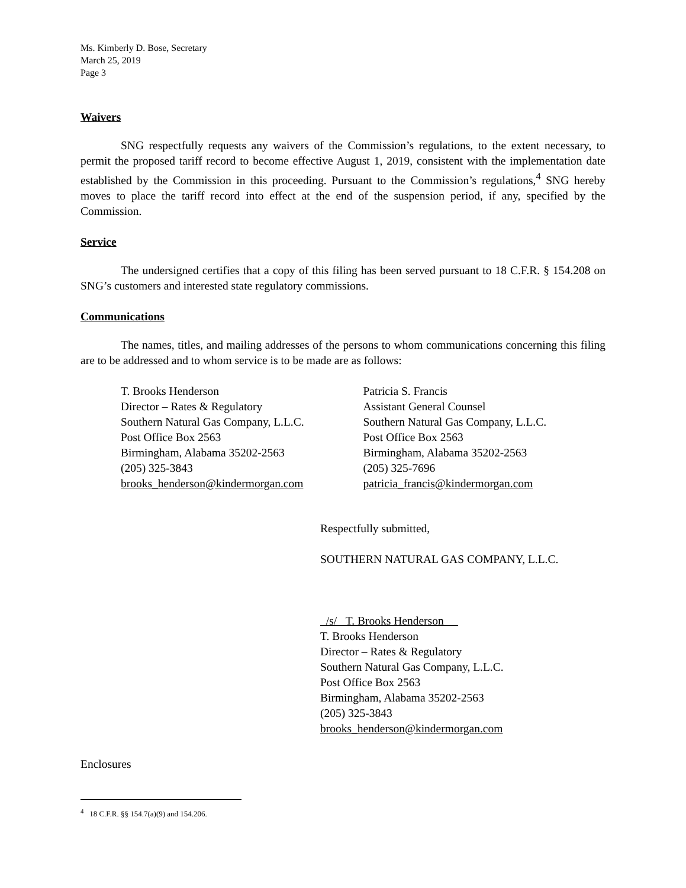Ms. Kimberly D. Bose, Secretary
March 25, 2019
Page 3
Waivers
SNG respectfully requests any waivers of the Commission’s regulations, to the extent necessary, to permit the proposed tariff record to become effective August 1, 2019, consistent with the implementation date established by the Commission in this proceeding. Pursuant to the Commission’s regulations,<sup>4</sup> SNG hereby moves to place the tariff record into effect at the end of the suspension period, if any, specified by the Commission.
Service
The undersigned certifies that a copy of this filing has been served pursuant to 18 C.F.R. § 154.208 on SNG’s customers and interested state regulatory commissions.
Communications
The names, titles, and mailing addresses of the persons to whom communications concerning this filing are to be addressed and to whom service is to be made are as follows:
T. Brooks Henderson
Director – Rates & Regulatory
Southern Natural Gas Company, L.L.C.
Post Office Box 2563
Birmingham, Alabama 35202-2563
(205) 325-3843
brooks_henderson@kindermorgan.com
Patricia S. Francis
Assistant General Counsel
Southern Natural Gas Company, L.L.C.
Post Office Box 2563
Birmingham, Alabama 35202-2563
(205) 325-7696
patricia_francis@kindermorgan.com
Respectfully submitted,
SOUTHERN NATURAL GAS COMPANY, L.L.C.
/s/ T. Brooks Henderson
T. Brooks Henderson
Director – Rates & Regulatory
Southern Natural Gas Company, L.L.C.
Post Office Box 2563
Birmingham, Alabama 35202-2563
(205) 325-3843
brooks_henderson@kindermorgan.com
Enclosures
<sup>4</sup> 18 C.F.R. §§ 154.7(a)(9) and 154.206.